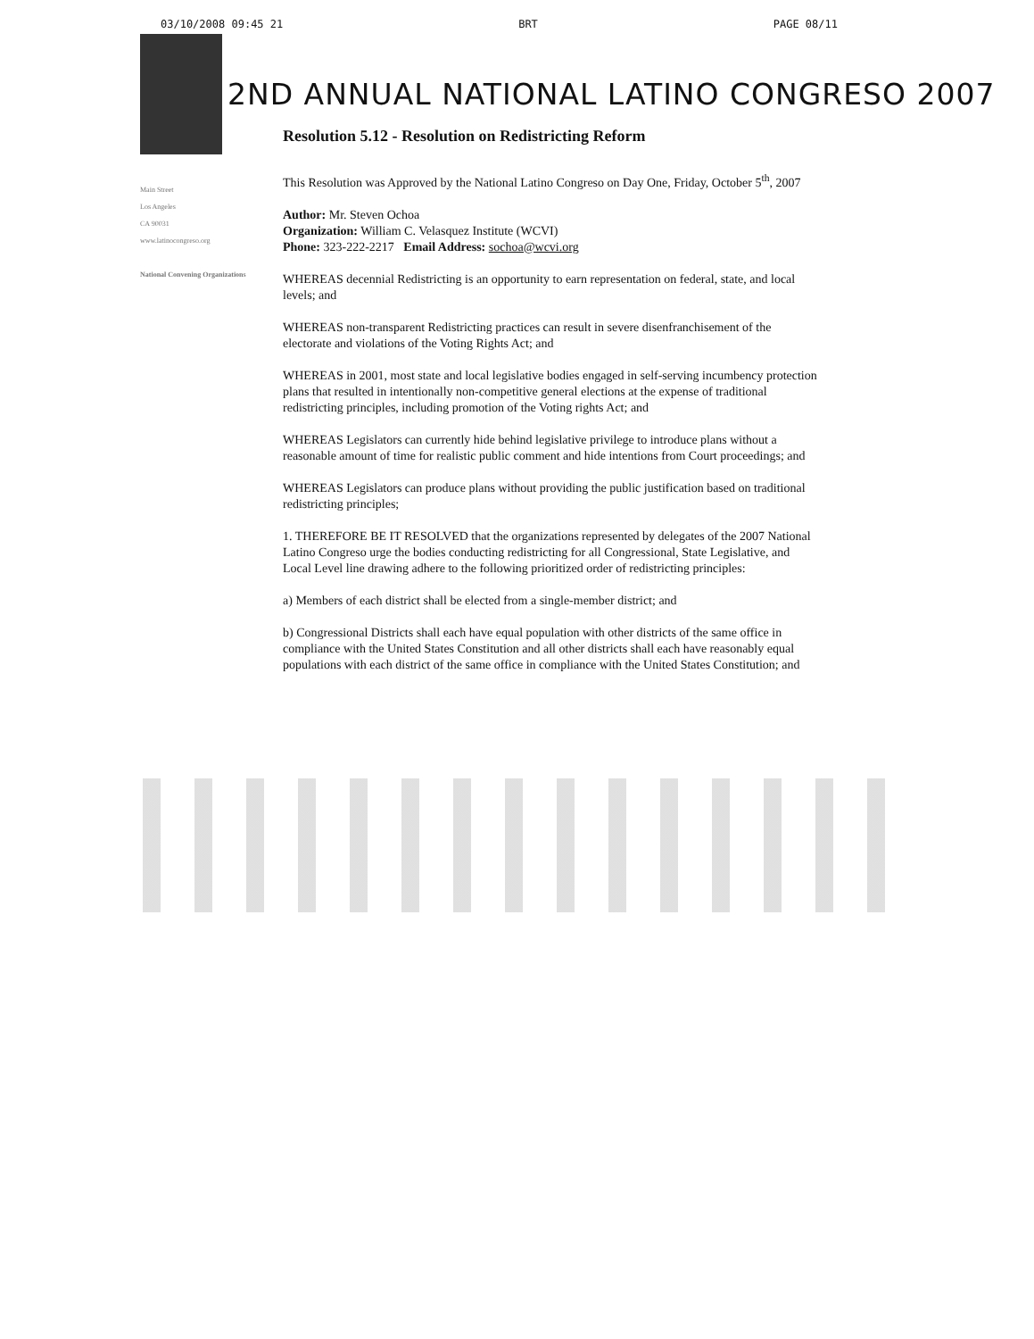03/10/2008 09:45 21 BRT PAGE 08/11
2ND ANNUAL NATIONAL LATINO CONGRESO 2007
Main Street
Los Angeles
CA 90031
www.latinocongreso.org
National Convening Organizations
Resolution 5.12 - Resolution on Redistricting Reform
This Resolution was Approved by the National Latino Congreso on Day One, Friday, October 5<sup>th</sup>, 2007
Author: Mr. Steven Ochoa
Organization: William C. Velasquez Institute (WCVI)
Phone: 323-222-2217 Email Address: sochoa@wcvi.org
WHEREAS decennial Redistricting is an opportunity to earn representation on federal, state, and local levels; and
WHEREAS non-transparent Redistricting practices can result in severe disenfranchisement of the electorate and violations of the Voting Rights Act; and
WHEREAS in 2001, most state and local legislative bodies engaged in self-serving incumbency protection plans that resulted in intentionally non-competitive general elections at the expense of traditional redistricting principles, including promotion of the Voting rights Act; and
WHEREAS Legislators can currently hide behind legislative privilege to introduce plans without a reasonable amount of time for realistic public comment and hide intentions from Court proceedings; and
WHEREAS Legislators can produce plans without providing the public justification based on traditional redistricting principles;
1. THEREFORE BE IT RESOLVED that the organizations represented by delegates of the 2007 National Latino Congreso urge the bodies conducting redistricting for all Congressional, State Legislative, and Local Level line drawing adhere to the following prioritized order of redistricting principles:
a) Members of each district shall be elected from a single-member district; and
b) Congressional Districts shall each have equal population with other districts of the same office in compliance with the United States Constitution and all other districts shall each have reasonably equal populations with each district of the same office in compliance with the United States Constitution; and